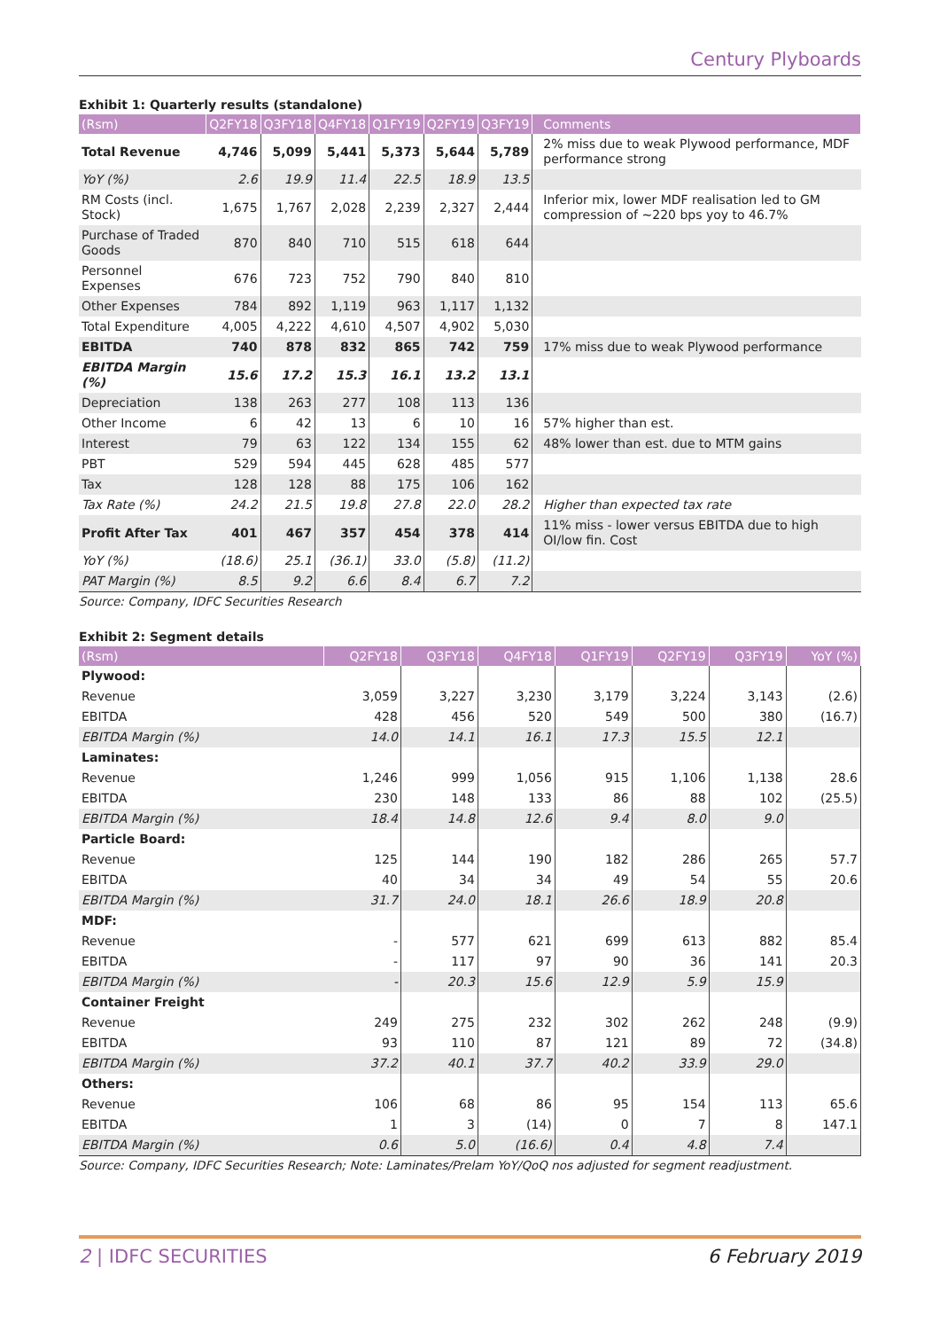Century Plyboards
Exhibit 1: Quarterly results (standalone)
| (Rsm) | Q2FY18 | Q3FY18 | Q4FY18 | Q1FY19 | Q2FY19 | Q3FY19 | Comments |
| --- | --- | --- | --- | --- | --- | --- | --- |
| Total Revenue | 4,746 | 5,099 | 5,441 | 5,373 | 5,644 | 5,789 | 2% miss due to weak Plywood performance, MDF performance strong |
| YoY (%) | 2.6 | 19.9 | 11.4 | 22.5 | 18.9 | 13.5 | |
| RM Costs (incl. Stock) | 1,675 | 1,767 | 2,028 | 2,239 | 2,327 | 2,444 | Inferior mix, lower MDF realisation led to GM compression of ~220 bps yoy to 46.7% |
| Purchase of Traded Goods | 870 | 840 | 710 | 515 | 618 | 644 | |
| Personnel Expenses | 676 | 723 | 752 | 790 | 840 | 810 | |
| Other Expenses | 784 | 892 | 1,119 | 963 | 1,117 | 1,132 | |
| Total Expenditure | 4,005 | 4,222 | 4,610 | 4,507 | 4,902 | 5,030 | |
| EBITDA | 740 | 878 | 832 | 865 | 742 | 759 | 17% miss due to weak Plywood performance |
| EBITDA Margin (%) | 15.6 | 17.2 | 15.3 | 16.1 | 13.2 | 13.1 | |
| Depreciation | 138 | 263 | 277 | 108 | 113 | 136 | |
| Other Income | 6 | 42 | 13 | 6 | 10 | 16 | 57% higher than est. |
| Interest | 79 | 63 | 122 | 134 | 155 | 62 | 48% lower than est. due to MTM gains |
| PBT | 529 | 594 | 445 | 628 | 485 | 577 | |
| Tax | 128 | 128 | 88 | 175 | 106 | 162 | |
| Tax Rate (%) | 24.2 | 21.5 | 19.8 | 27.8 | 22.0 | 28.2 | Higher than expected tax rate |
| Profit After Tax | 401 | 467 | 357 | 454 | 378 | 414 | 11% miss - lower versus EBITDA due to high OI/low fin. Cost |
| YoY (%) | (18.6) | 25.1 | (36.1) | 33.0 | (5.8) | (11.2) | |
| PAT Margin (%) | 8.5 | 9.2 | 6.6 | 8.4 | 6.7 | 7.2 | |
Source: Company, IDFC Securities Research
Exhibit 2: Segment details
| (Rsm) | Q2FY18 | Q3FY18 | Q4FY18 | Q1FY19 | Q2FY19 | Q3FY19 | YoY (%) |
| --- | --- | --- | --- | --- | --- | --- | --- |
| Plywood: | | | | | | | |
| Revenue | 3,059 | 3,227 | 3,230 | 3,179 | 3,224 | 3,143 | (2.6) |
| EBITDA | 428 | 456 | 520 | 549 | 500 | 380 | (16.7) |
| EBITDA Margin (%) | 14.0 | 14.1 | 16.1 | 17.3 | 15.5 | 12.1 | |
| Laminates: | | | | | | | |
| Revenue | 1,246 | 999 | 1,056 | 915 | 1,106 | 1,138 | 28.6 |
| EBITDA | 230 | 148 | 133 | 86 | 88 | 102 | (25.5) |
| EBITDA Margin (%) | 18.4 | 14.8 | 12.6 | 9.4 | 8.0 | 9.0 | |
| Particle Board: | | | | | | | |
| Revenue | 125 | 144 | 190 | 182 | 286 | 265 | 57.7 |
| EBITDA | 40 | 34 | 34 | 49 | 54 | 55 | 20.6 |
| EBITDA Margin (%) | 31.7 | 24.0 | 18.1 | 26.6 | 18.9 | 20.8 | |
| MDF: | | | | | | | |
| Revenue | - | 577 | 621 | 699 | 613 | 882 | 85.4 |
| EBITDA | - | 117 | 97 | 90 | 36 | 141 | 20.3 |
| EBITDA Margin (%) | - | 20.3 | 15.6 | 12.9 | 5.9 | 15.9 | |
| Container Freight | | | | | | | |
| Revenue | 249 | 275 | 232 | 302 | 262 | 248 | (9.9) |
| EBITDA | 93 | 110 | 87 | 121 | 89 | 72 | (34.8) |
| EBITDA Margin (%) | 37.2 | 40.1 | 37.7 | 40.2 | 33.9 | 29.0 | |
| Others: | | | | | | | |
| Revenue | 106 | 68 | 86 | 95 | 154 | 113 | 65.6 |
| EBITDA | 1 | 3 | (14) | 0 | 7 | 8 | 147.1 |
| EBITDA Margin (%) | 0.6 | 5.0 | (16.6) | 0.4 | 4.8 | 7.4 | |
Source: Company, IDFC Securities Research; Note: Laminates/Prelam YoY/QoQ nos adjusted for segment readjustment.
2 | IDFC SECURITIES 6 February 2019